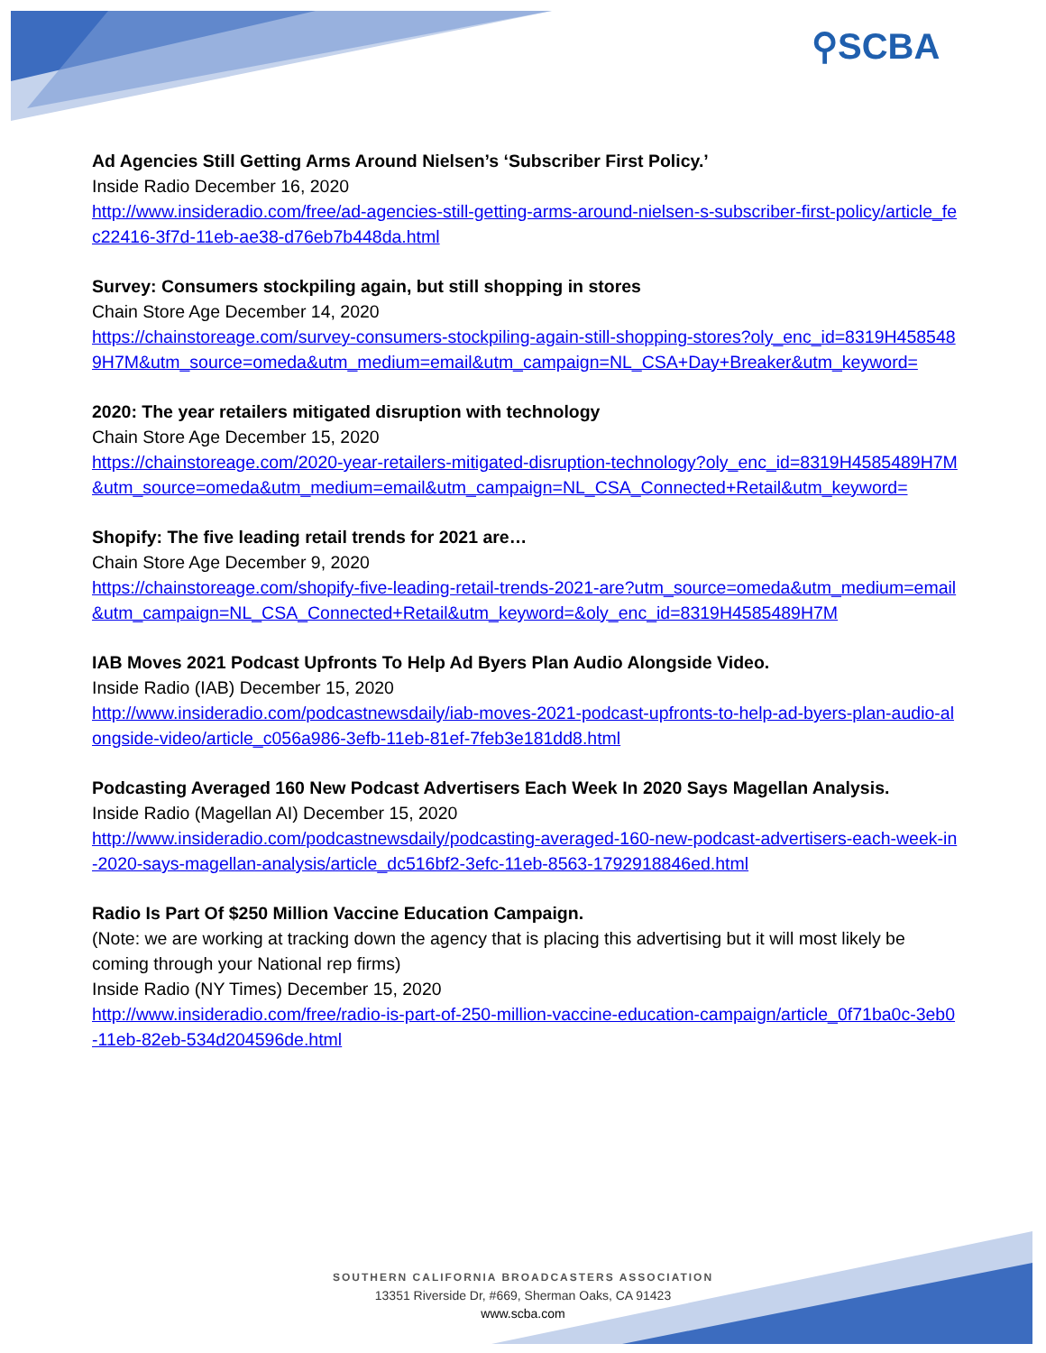⚲SCBA
Ad Agencies Still Getting Arms Around Nielsen’s ‘Subscriber First Policy.’
Inside Radio December 16, 2020
http://www.insideradio.com/free/ad-agencies-still-getting-arms-around-nielsen-s-subscriber-first-policy/article_fec22416-3f7d-11eb-ae38-d76eb7b448da.html
Survey: Consumers stockpiling again, but still shopping in stores
Chain Store Age December 14, 2020
https://chainstoreage.com/survey-consumers-stockpiling-again-still-shopping-stores?oly_enc_id=8319H4585489H7M&utm_source=omeda&utm_medium=email&utm_campaign=NL_CSA+Day+Breaker&utm_keyword=
2020: The year retailers mitigated disruption with technology
Chain Store Age December 15, 2020
https://chainstoreage.com/2020-year-retailers-mitigated-disruption-technology?oly_enc_id=8319H4585489H7M&utm_source=omeda&utm_medium=email&utm_campaign=NL_CSA_Connected+Retail&utm_keyword=
Shopify: The five leading retail trends for 2021 are…
Chain Store Age December 9, 2020
https://chainstoreage.com/shopify-five-leading-retail-trends-2021-are?utm_source=omeda&utm_medium=email&utm_campaign=NL_CSA_Connected+Retail&utm_keyword=&oly_enc_id=8319H4585489H7M
IAB Moves 2021 Podcast Upfronts To Help Ad Byers Plan Audio Alongside Video.
Inside Radio (IAB) December 15, 2020
http://www.insideradio.com/podcastnewsdaily/iab-moves-2021-podcast-upfronts-to-help-ad-byers-plan-audio-alongside-video/article_c056a986-3efb-11eb-81ef-7feb3e181dd8.html
Podcasting Averaged 160 New Podcast Advertisers Each Week In 2020 Says Magellan Analysis.
Inside Radio (Magellan AI) December 15, 2020
http://www.insideradio.com/podcastnewsdaily/podcasting-averaged-160-new-podcast-advertisers-each-week-in-2020-says-magellan-analysis/article_dc516bf2-3efc-11eb-8563-1792918846ed.html
Radio Is Part Of $250 Million Vaccine Education Campaign.
(Note: we are working at tracking down the agency that is placing this advertising but it will most likely be coming through your National rep firms)
Inside Radio (NY Times) December 15, 2020
http://www.insideradio.com/free/radio-is-part-of-250-million-vaccine-education-campaign/article_0f71ba0c-3eb0-11eb-82eb-534d204596de.html
SOUTHERN CALIFORNIA BROADCASTERS ASSOCIATION
13351 Riverside Dr, #669, Sherman Oaks, CA 91423
www.scba.com